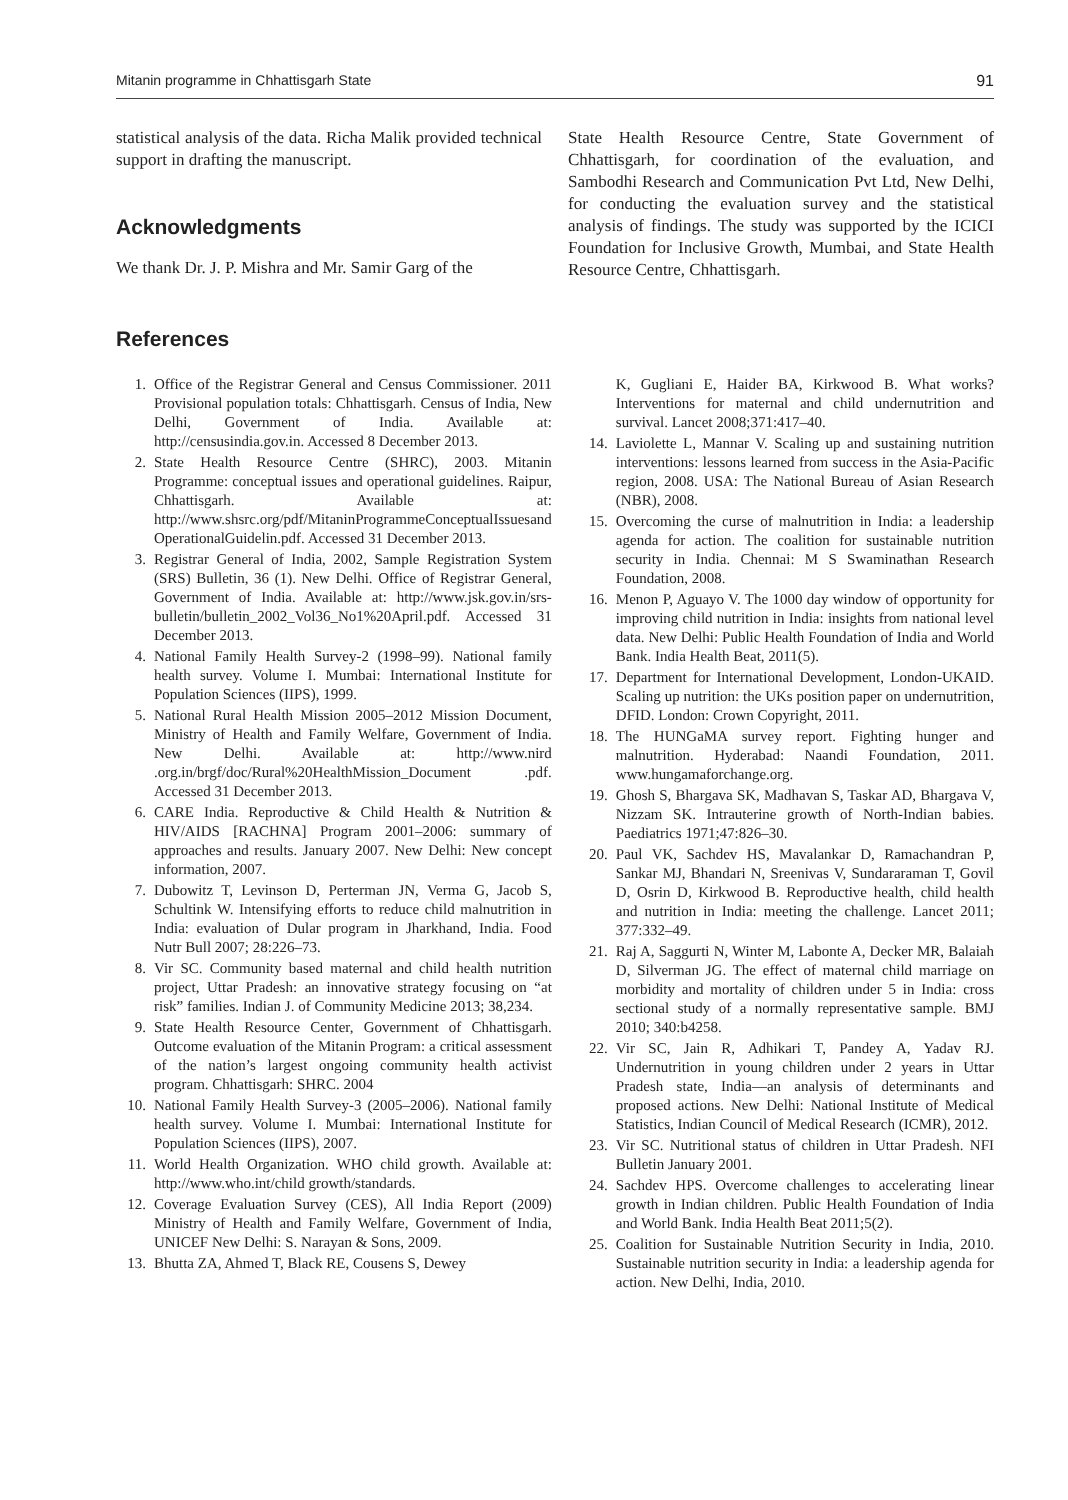Mitanin programme in Chhattisgarh State 91
statistical analysis of the data. Richa Malik provided technical support in drafting the manuscript.
Acknowledgments
We thank Dr. J. P. Mishra and Mr. Samir Garg of the
State Health Resource Centre, State Government of Chhattisgarh, for coordination of the evaluation, and Sambodhi Research and Communication Pvt Ltd, New Delhi, for conducting the evaluation survey and the statistical analysis of findings. The study was supported by the ICICI Foundation for Inclusive Growth, Mumbai, and State Health Resource Centre, Chhattisgarh.
References
1. Office of the Registrar General and Census Commissioner. 2011 Provisional population totals: Chhattisgarh. Census of India, New Delhi, Government of India. Available at: http://censusindia.gov.in. Accessed 8 December 2013.
2. State Health Resource Centre (SHRC), 2003. Mitanin Programme: conceptual issues and operational guidelines. Raipur, Chhattisgarh. Available at: http://www.shsrc.org/pdf/MitaninProgrammeConceptualIssuesand OperationalGuidelin.pdf. Accessed 31 December 2013.
3. Registrar General of India, 2002, Sample Registration System (SRS) Bulletin, 36 (1). New Delhi. Office of Registrar General, Government of India. Available at: http://www.jsk.gov.in/srs-bulletin/bulletin_2002_Vol36_No1%20April.pdf. Accessed 31 December 2013.
4. National Family Health Survey-2 (1998–99). National family health survey. Volume I. Mumbai: International Institute for Population Sciences (IIPS), 1999.
5. National Rural Health Mission 2005–2012 Mission Document, Ministry of Health and Family Welfare, Government of India. New Delhi. Available at: http://www.nird .org.in/brgf/doc/Rural%20HealthMission_Document .pdf. Accessed 31 December 2013.
6. CARE India. Reproductive & Child Health & Nutrition & HIV/AIDS [RACHNA] Program 2001–2006: summary of approaches and results. January 2007. New Delhi: New concept information, 2007.
7. Dubowitz T, Levinson D, Perterman JN, Verma G, Jacob S, Schultink W. Intensifying efforts to reduce child malnutrition in India: evaluation of Dular program in Jharkhand, India. Food Nutr Bull 2007; 28:226–73.
8. Vir SC. Community based maternal and child health nutrition project, Uttar Pradesh: an innovative strategy focusing on “at risk” families. Indian J. of Community Medicine 2013; 38,234.
9. State Health Resource Center, Government of Chhattisgarh. Outcome evaluation of the Mitanin Program: a critical assessment of the nation’s largest ongoing community health activist program. Chhattisgarh: SHRC. 2004
10. National Family Health Survey-3 (2005–2006). National family health survey. Volume I. Mumbai: International Institute for Population Sciences (IIPS), 2007.
11. World Health Organization. WHO child growth. Available at: http://www.who.int/child growth/standards.
12. Coverage Evaluation Survey (CES), All India Report (2009) Ministry of Health and Family Welfare, Government of India, UNICEF New Delhi: S. Narayan & Sons, 2009.
13. Bhutta ZA, Ahmed T, Black RE, Cousens S, Dewey
K, Gugliani E, Haider BA, Kirkwood B. What works? Interventions for maternal and child undernutrition and survival. Lancet 2008;371:417–40.
14. Laviolette L, Mannar V. Scaling up and sustaining nutrition interventions: lessons learned from success in the Asia-Pacific region, 2008. USA: The National Bureau of Asian Research (NBR), 2008.
15. Overcoming the curse of malnutrition in India: a leadership agenda for action. The coalition for sustainable nutrition security in India. Chennai: M S Swaminathan Research Foundation, 2008.
16. Menon P, Aguayo V. The 1000 day window of opportunity for improving child nutrition in India: insights from national level data. New Delhi: Public Health Foundation of India and World Bank. India Health Beat, 2011(5).
17. Department for International Development, London-UKAID. Scaling up nutrition: the UKs position paper on undernutrition, DFID. London: Crown Copyright, 2011.
18. The HUNGaMA survey report. Fighting hunger and malnutrition. Hyderabad: Naandi Foundation, 2011. www.hungamaforchange.org.
19. Ghosh S, Bhargava SK, Madhavan S, Taskar AD, Bhargava V, Nizzam SK. Intrauterine growth of North-Indian babies. Paediatrics 1971;47:826–30.
20. Paul VK, Sachdev HS, Mavalankar D, Ramachandran P, Sankar MJ, Bhandari N, Sreenivas V, Sundararaman T, Govil D, Osrin D, Kirkwood B. Reproductive health, child health and nutrition in India: meeting the challenge. Lancet 2011; 377:332–49.
21. Raj A, Saggurti N, Winter M, Labonte A, Decker MR, Balaiah D, Silverman JG. The effect of maternal child marriage on morbidity and mortality of children under 5 in India: cross sectional study of a normally representative sample. BMJ 2010; 340:b4258.
22. Vir SC, Jain R, Adhikari T, Pandey A, Yadav RJ. Undernutrition in young children under 2 years in Uttar Pradesh state, India—an analysis of determinants and proposed actions. New Delhi: National Institute of Medical Statistics, Indian Council of Medical Research (ICMR), 2012.
23. Vir SC. Nutritional status of children in Uttar Pradesh. NFI Bulletin January 2001.
24. Sachdev HPS. Overcome challenges to accelerating linear growth in Indian children. Public Health Foundation of India and World Bank. India Health Beat 2011;5(2).
25. Coalition for Sustainable Nutrition Security in India, 2010. Sustainable nutrition security in India: a leadership agenda for action. New Delhi, India, 2010.